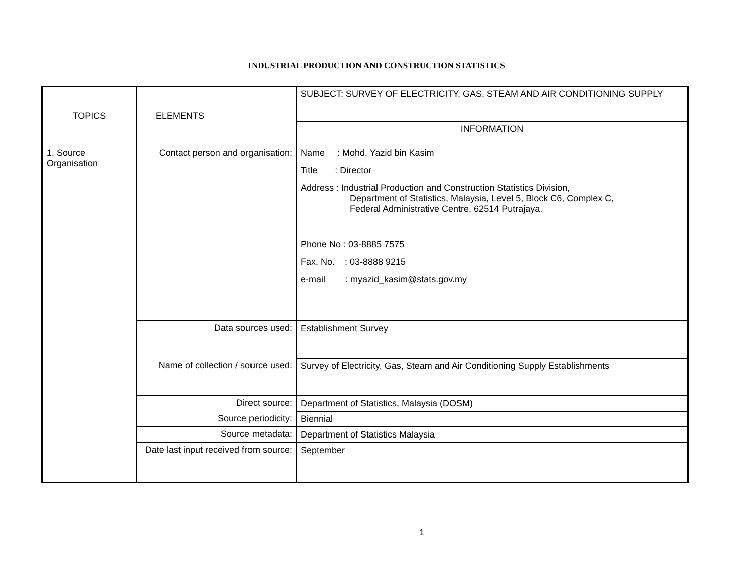INDUSTRIAL PRODUCTION AND CONSTRUCTION STATISTICS
| TOPICS | ELEMENTS | SUBJECT: SURVEY OF ELECTRICITY, GAS, STEAM AND AIR CONDITIONING SUPPLY |
| | | INFORMATION |
| 1. Source Organisation | Contact person and organisation: | Name : Mohd. Yazid bin Kasim Title : Director Address : Industrial Production and Construction Statistics Division, Department of Statistics, Malaysia, Level 5, Block C6, Complex C, Federal Administrative Centre, 62514 Putrajaya. Phone No : 03-8885 7575 Fax. No. : 03-8888 9215 e-mail : myazid_kasim@stats.gov.my |
| | Data sources used: | Establishment Survey |
| | Name of collection / source used: | Survey of Electricity, Gas, Steam and Air Conditioning Supply Establishments |
| | Direct source: | Department of Statistics, Malaysia (DOSM) |
| | Source periodicity: | Biennial |
| | Source metadata: | Department of Statistics Malaysia |
| | Date last input received from source: | September |
1